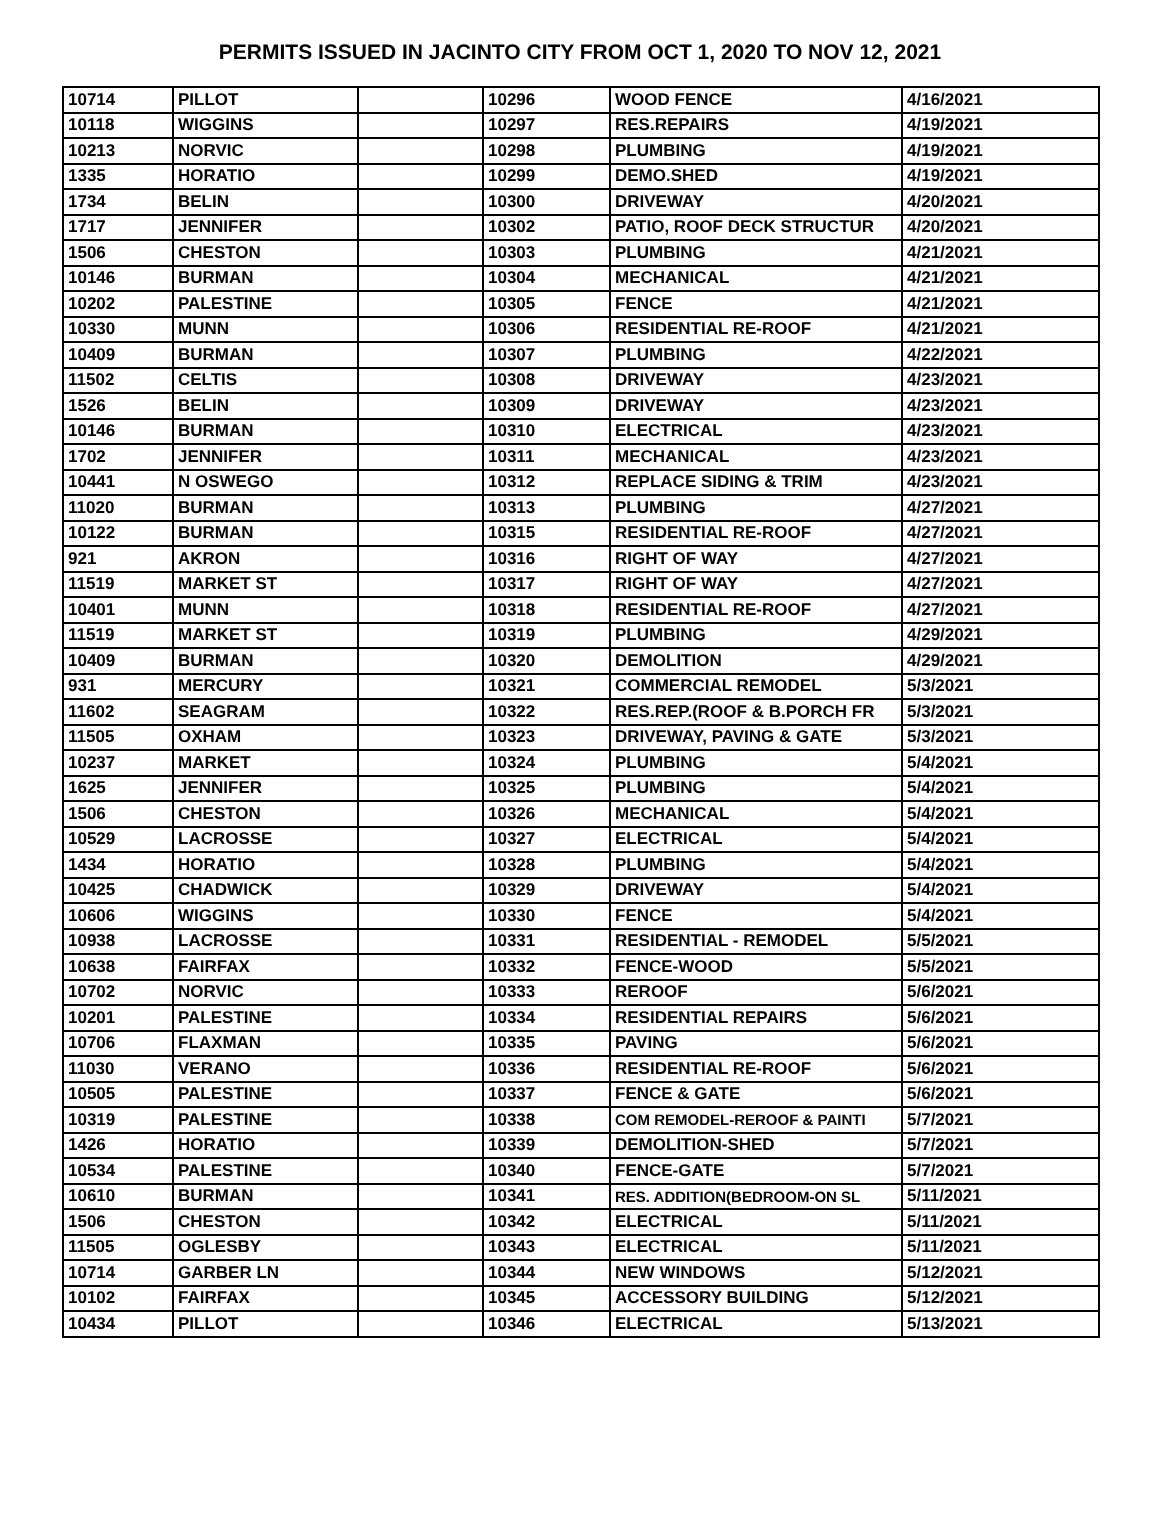PERMITS ISSUED IN JACINTO CITY FROM OCT 1, 2020 TO NOV 12, 2021
| 10714 | PILLOT | | 10296 | WOOD FENCE | 4/16/2021 |
| 10118 | WIGGINS | | 10297 | RES.REPAIRS | 4/19/2021 |
| 10213 | NORVIC | | 10298 | PLUMBING | 4/19/2021 |
| 1335 | HORATIO | | 10299 | DEMO.SHED | 4/19/2021 |
| 1734 | BELIN | | 10300 | DRIVEWAY | 4/20/2021 |
| 1717 | JENNIFER | | 10302 | PATIO, ROOF DECK STRUCTUR | 4/20/2021 |
| 1506 | CHESTON | | 10303 | PLUMBING | 4/21/2021 |
| 10146 | BURMAN | | 10304 | MECHANICAL | 4/21/2021 |
| 10202 | PALESTINE | | 10305 | FENCE | 4/21/2021 |
| 10330 | MUNN | | 10306 | RESIDENTIAL RE-ROOF | 4/21/2021 |
| 10409 | BURMAN | | 10307 | PLUMBING | 4/22/2021 |
| 11502 | CELTIS | | 10308 | DRIVEWAY | 4/23/2021 |
| 1526 | BELIN | | 10309 | DRIVEWAY | 4/23/2021 |
| 10146 | BURMAN | | 10310 | ELECTRICAL | 4/23/2021 |
| 1702 | JENNIFER | | 10311 | MECHANICAL | 4/23/2021 |
| 10441 | N OSWEGO | | 10312 | REPLACE SIDING & TRIM | 4/23/2021 |
| 11020 | BURMAN | | 10313 | PLUMBING | 4/27/2021 |
| 10122 | BURMAN | | 10315 | RESIDENTIAL RE-ROOF | 4/27/2021 |
| 921 | AKRON | | 10316 | RIGHT OF WAY | 4/27/2021 |
| 11519 | MARKET ST | | 10317 | RIGHT OF WAY | 4/27/2021 |
| 10401 | MUNN | | 10318 | RESIDENTIAL RE-ROOF | 4/27/2021 |
| 11519 | MARKET ST | | 10319 | PLUMBING | 4/29/2021 |
| 10409 | BURMAN | | 10320 | DEMOLITION | 4/29/2021 |
| 931 | MERCURY | | 10321 | COMMERCIAL REMODEL | 5/3/2021 |
| 11602 | SEAGRAM | | 10322 | RES.REP.(ROOF & B.PORCH FR | 5/3/2021 |
| 11505 | OXHAM | | 10323 | DRIVEWAY, PAVING & GATE | 5/3/2021 |
| 10237 | MARKET | | 10324 | PLUMBING | 5/4/2021 |
| 1625 | JENNIFER | | 10325 | PLUMBING | 5/4/2021 |
| 1506 | CHESTON | | 10326 | MECHANICAL | 5/4/2021 |
| 10529 | LACROSSE | | 10327 | ELECTRICAL | 5/4/2021 |
| 1434 | HORATIO | | 10328 | PLUMBING | 5/4/2021 |
| 10425 | CHADWICK | | 10329 | DRIVEWAY | 5/4/2021 |
| 10606 | WIGGINS | | 10330 | FENCE | 5/4/2021 |
| 10938 | LACROSSE | | 10331 | RESIDENTIAL - REMODEL | 5/5/2021 |
| 10638 | FAIRFAX | | 10332 | FENCE-WOOD | 5/5/2021 |
| 10702 | NORVIC | | 10333 | REROOF | 5/6/2021 |
| 10201 | PALESTINE | | 10334 | RESIDENTIAL REPAIRS | 5/6/2021 |
| 10706 | FLAXMAN | | 10335 | PAVING | 5/6/2021 |
| 11030 | VERANO | | 10336 | RESIDENTIAL RE-ROOF | 5/6/2021 |
| 10505 | PALESTINE | | 10337 | FENCE & GATE | 5/6/2021 |
| 10319 | PALESTINE | | 10338 | COM REMODEL-REROOF & PAINTI | 5/7/2021 |
| 1426 | HORATIO | | 10339 | DEMOLITION-SHED | 5/7/2021 |
| 10534 | PALESTINE | | 10340 | FENCE-GATE | 5/7/2021 |
| 10610 | BURMAN | | 10341 | RES. ADDITION(BEDROOM-ON SL | 5/11/2021 |
| 1506 | CHESTON | | 10342 | ELECTRICAL | 5/11/2021 |
| 11505 | OGLESBY | | 10343 | ELECTRICAL | 5/11/2021 |
| 10714 | GARBER LN | | 10344 | NEW WINDOWS | 5/12/2021 |
| 10102 | FAIRFAX | | 10345 | ACCESSORY BUILDING | 5/12/2021 |
| 10434 | PILLOT | | 10346 | ELECTRICAL | 5/13/2021 |